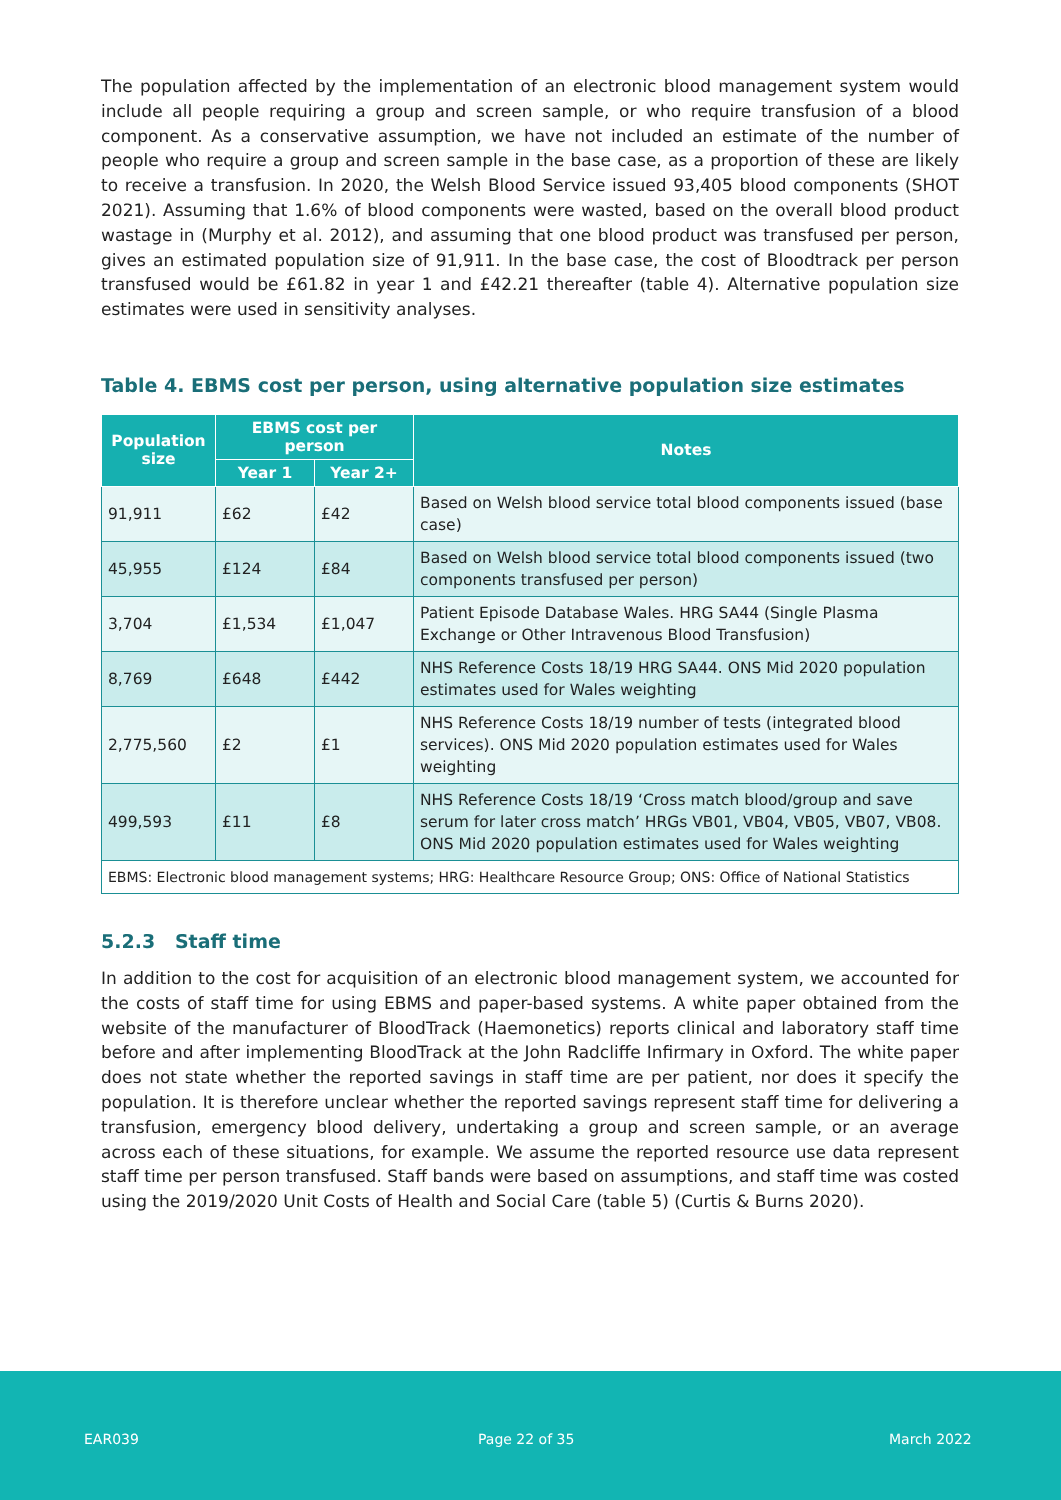The population affected by the implementation of an electronic blood management system would include all people requiring a group and screen sample, or who require transfusion of a blood component. As a conservative assumption, we have not included an estimate of the number of people who require a group and screen sample in the base case, as a proportion of these are likely to receive a transfusion. In 2020, the Welsh Blood Service issued 93,405 blood components (SHOT 2021). Assuming that 1.6% of blood components were wasted, based on the overall blood product wastage in (Murphy et al. 2012), and assuming that one blood product was transfused per person, gives an estimated population size of 91,911. In the base case, the cost of Bloodtrack per person transfused would be £61.82 in year 1 and £42.21 thereafter (table 4). Alternative population size estimates were used in sensitivity analyses.
Table 4. EBMS cost per person, using alternative population size estimates
| Population size | EBMS cost per person | | Notes |
| --- | --- | --- | --- |
| | Year 1 | Year 2+ | |
| 91,911 | £62 | £42 | Based on Welsh blood service total blood components issued (base case) |
| 45,955 | £124 | £84 | Based on Welsh blood service total blood components issued (two components transfused per person) |
| 3,704 | £1,534 | £1,047 | Patient Episode Database Wales. HRG SA44 (Single Plasma Exchange or Other Intravenous Blood Transfusion) |
| 8,769 | £648 | £442 | NHS Reference Costs 18/19 HRG SA44. ONS Mid 2020 population estimates used for Wales weighting |
| 2,775,560 | £2 | £1 | NHS Reference Costs 18/19 number of tests (integrated blood services). ONS Mid 2020 population estimates used for Wales weighting |
| 499,593 | £11 | £8 | NHS Reference Costs 18/19 ‘Cross match blood/group and save serum for later cross match’ HRGs VB01, VB04, VB05, VB07, VB08. ONS Mid 2020 population estimates used for Wales weighting |
| EBMS: Electronic blood management systems; HRG: Healthcare Resource Group; ONS: Office of National Statistics | | | |
5.2.3 Staff time
In addition to the cost for acquisition of an electronic blood management system, we accounted for the costs of staff time for using EBMS and paper-based systems. A white paper obtained from the website of the manufacturer of BloodTrack (Haemonetics) reports clinical and laboratory staff time before and after implementing BloodTrack at the John Radcliffe Infirmary in Oxford. The white paper does not state whether the reported savings in staff time are per patient, nor does it specify the population. It is therefore unclear whether the reported savings represent staff time for delivering a transfusion, emergency blood delivery, undertaking a group and screen sample, or an average across each of these situations, for example. We assume the reported resource use data represent staff time per person transfused. Staff bands were based on assumptions, and staff time was costed using the 2019/2020 Unit Costs of Health and Social Care (table 5) (Curtis & Burns 2020).
EAR039 Page 22 of 35 March 2022